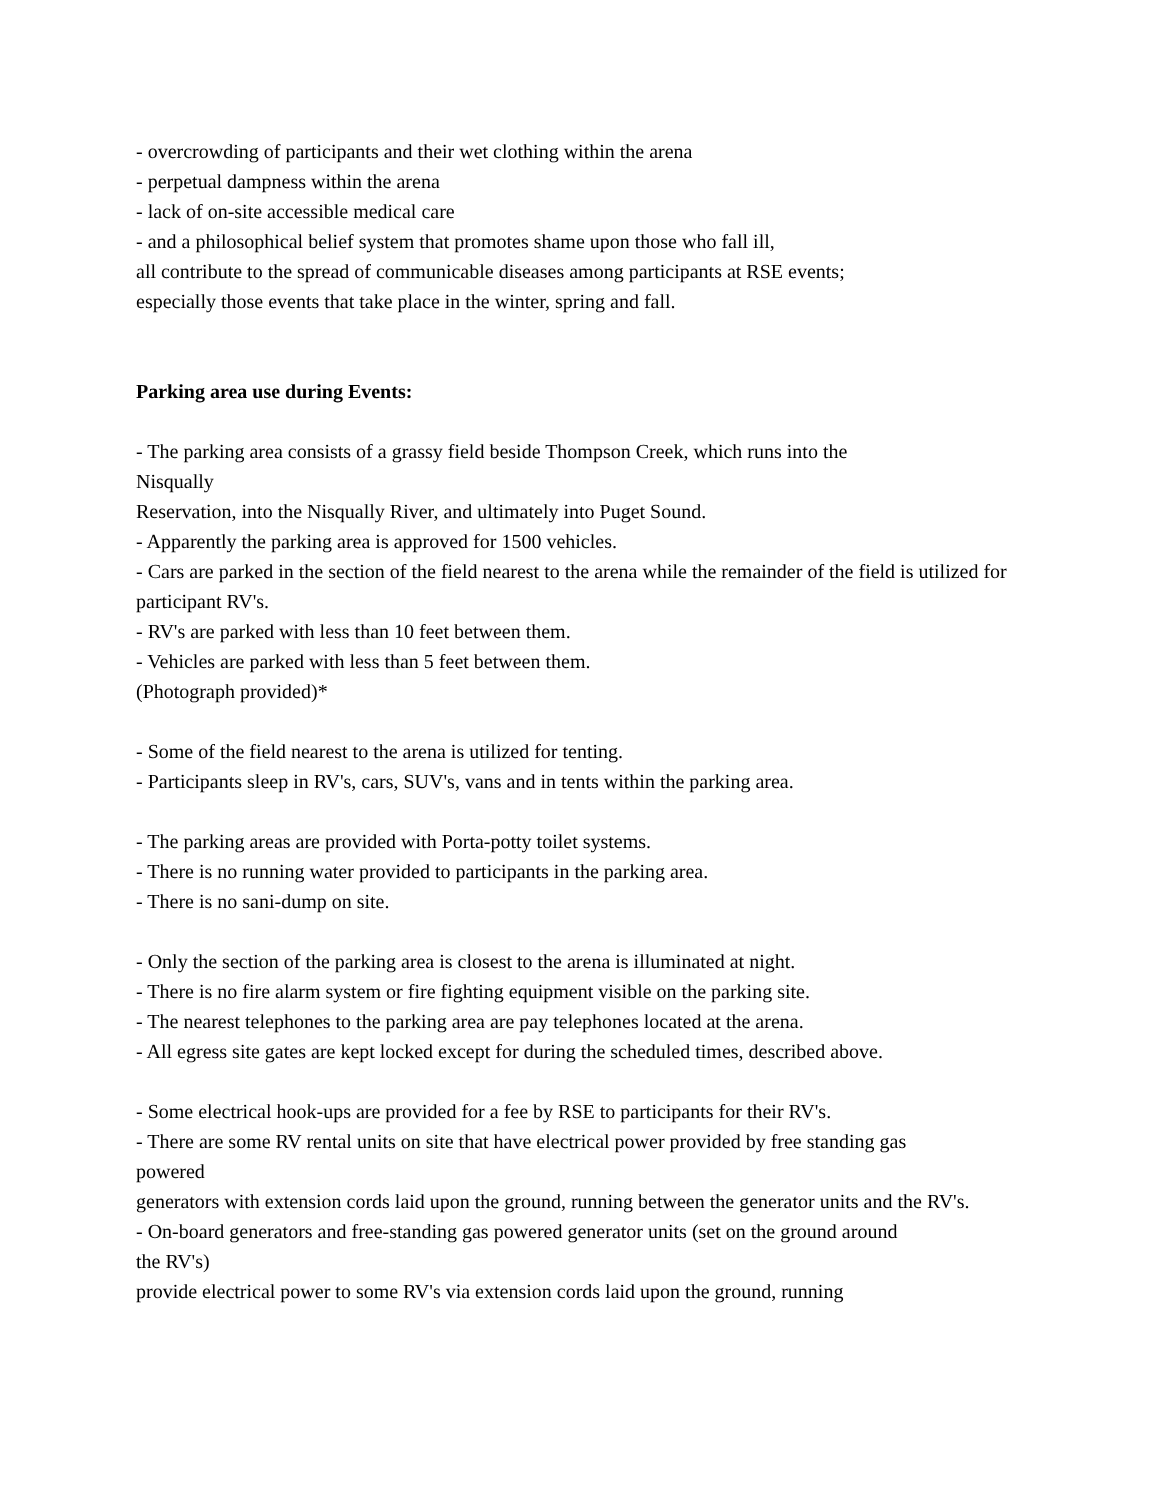- overcrowding of participants and their wet clothing within the arena
- perpetual dampness within the arena
- lack of on-site accessible medical care
- and a philosophical belief system that promotes shame upon those who fall ill,
all contribute to the spread of communicable diseases among participants at RSE events;
especially those events that take place in the winter, spring and fall.
Parking area use during Events:
- The parking area consists of a grassy field beside Thompson Creek, which runs into the
Nisqually
Reservation, into the Nisqually River, and ultimately into Puget Sound.
- Apparently the parking area is approved for 1500 vehicles.
- Cars are parked in the section of the field nearest to the arena while the remainder of the field is utilized for participant RV's.
- RV's are parked with less than 10 feet between them.
- Vehicles are parked with less than 5 feet between them.
(Photograph provided)*
- Some of the field nearest to the arena is utilized for tenting.
- Participants sleep in RV's, cars, SUV's, vans and in tents within the parking area.
- The parking areas are provided with Porta-potty toilet systems.
- There is no running water provided to participants in the parking area.
- There is no sani-dump on site.
- Only the section of the parking area is closest to the arena is illuminated at night.
- There is no fire alarm system or fire fighting equipment visible on the parking site.
- The nearest telephones to the parking area are pay telephones located at the arena.
- All egress site gates are kept locked except for during the scheduled times, described above.
- Some electrical hook-ups are provided for a fee by RSE to participants for their RV's.
- There are some RV rental units on site that have electrical power provided by free standing gas
powered
generators with extension cords laid upon the ground, running between the generator units and the RV's.
- On-board generators and free-standing gas powered generator units (set on the ground around
the RV's)
provide electrical power to some RV's via extension cords laid upon the ground, running